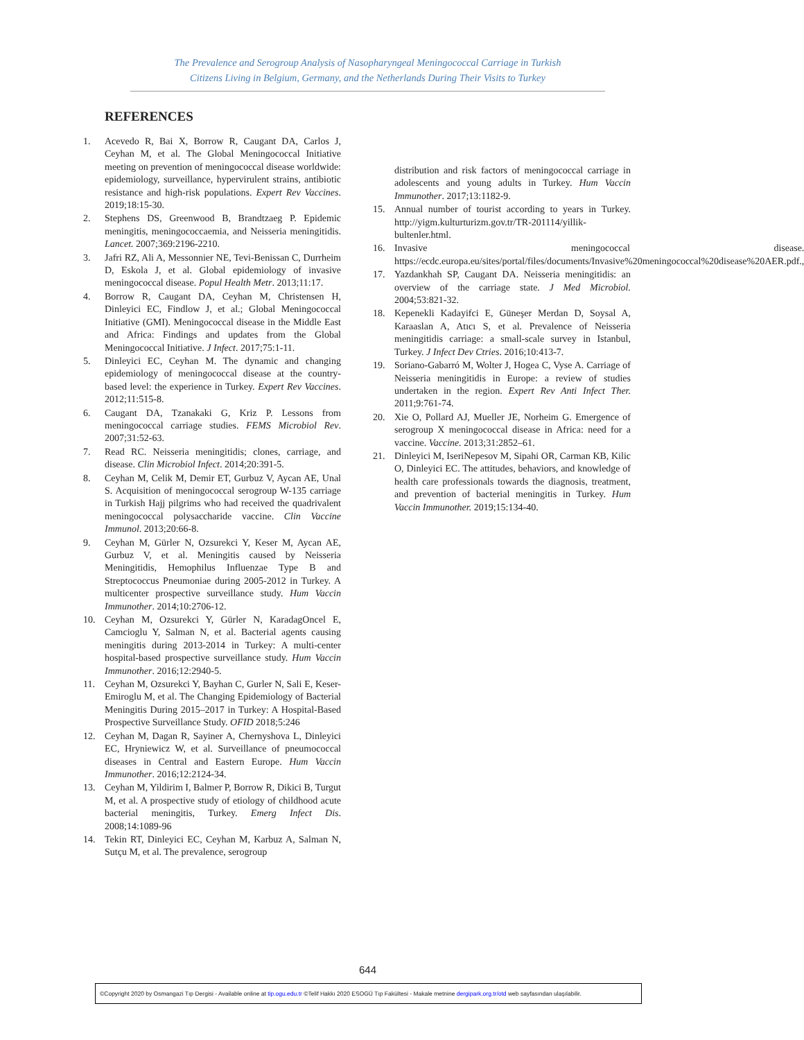The Prevalence and Serogroup Analysis of Nasopharyngeal Meningococcal Carriage in Turkish
Citizens Living in Belgium, Germany, and the Netherlands During Their Visits to Turkey
REFERENCES
1. Acevedo R, Bai X, Borrow R, Caugant DA, Carlos J, Ceyhan M, et al. The Global Meningococcal Initiative meeting on prevention of meningococcal disease worldwide: epidemiology, surveillance, hypervirulent strains, antibiotic resistance and high-risk populations. Expert Rev Vaccines. 2019;18:15-30.
2. Stephens DS, Greenwood B, Brandtzaeg P. Epidemic meningitis, meningococcaemia, and Neisseria meningitidis. Lancet. 2007;369:2196-2210.
3. Jafri RZ, Ali A, Messonnier NE, Tevi-Benissan C, Durrheim D, Eskola J, et al. Global epidemiology of invasive meningococcal disease. Popul Health Metr. 2013;11:17.
4. Borrow R, Caugant DA, Ceyhan M, Christensen H, Dinleyici EC, Findlow J, et al.; Global Meningococcal Initiative (GMI). Meningococcal disease in the Middle East and Africa: Findings and updates from the Global Meningococcal Initiative. J Infect. 2017;75:1-11.
5. Dinleyici EC, Ceyhan M. The dynamic and changing epidemiology of meningococcal disease at the country-based level: the experience in Turkey. Expert Rev Vaccines. 2012;11:515-8.
6. Caugant DA, Tzanakaki G, Kriz P. Lessons from meningococcal carriage studies. FEMS Microbiol Rev. 2007;31:52-63.
7. Read RC. Neisseria meningitidis; clones, carriage, and disease. Clin Microbiol Infect. 2014;20:391-5.
8. Ceyhan M, Celik M, Demir ET, Gurbuz V, Aycan AE, Unal S. Acquisition of meningococcal serogroup W-135 carriage in Turkish Hajj pilgrims who had received the quadrivalent meningococcal polysaccharide vaccine. Clin Vaccine Immunol. 2013;20:66-8.
9. Ceyhan M, Gürler N, Ozsurekci Y, Keser M, Aycan AE, Gurbuz V, et al. Meningitis caused by Neisseria Meningitidis, Hemophilus Influenzae Type B and Streptococcus Pneumoniae during 2005-2012 in Turkey. A multicenter prospective surveillance study. Hum Vaccin Immunother. 2014;10:2706-12.
10. Ceyhan M, Ozsurekci Y, Gürler N, KaradagOncel E, Camcioglu Y, Salman N, et al. Bacterial agents causing meningitis during 2013-2014 in Turkey: A multi-center hospital-based prospective surveillance study. Hum Vaccin Immunother. 2016;12:2940-5.
11. Ceyhan M, Ozsurekci Y, Bayhan C, Gurler N, Sali E, Keser-Emiroglu M, et al. The Changing Epidemiology of Bacterial Meningitis During 2015–2017 in Turkey: A Hospital-Based Prospective Surveillance Study. OFID 2018;5:246
12. Ceyhan M, Dagan R, Sayiner A, Chernyshova L, Dinleyici EC, Hryniewicz W, et al. Surveillance of pneumococcal diseases in Central and Eastern Europe. Hum Vaccin Immunother. 2016;12:2124-34.
13. Ceyhan M, Yildirim I, Balmer P, Borrow R, Dikici B, Turgut M, et al. A prospective study of etiology of childhood acute bacterial meningitis, Turkey. Emerg Infect Dis. 2008;14:1089-96
14. Tekin RT, Dinleyici EC, Ceyhan M, Karbuz A, Salman N, Sutçu M, et al. The prevalence, serogroup
distribution and risk factors of meningococcal carriage in adolescents and young adults in Turkey. Hum Vaccin Immunother. 2017;13:1182-9.
15. Annual number of tourist according to years in Turkey. http://yigm.kulturturizm.gov.tr/TR-201114/yillik-bultenler.html.
16. Invasive meningococcal disease. https://ecdc.europa.eu/sites/portal/files/documents/Invasive%20meningococcal%20disease%20AER.pdf.,
17. Yazdankhah SP, Caugant DA. Neisseria meningitidis: an overview of the carriage state. J Med Microbiol. 2004;53:821-32.
18. Kepenekli Kadayifci E, Güneşer Merdan D, Soysal A, Karaaslan A, Atıcı S, et al. Prevalence of Neisseria meningitidis carriage: a small-scale survey in Istanbul, Turkey. J Infect Dev Ctries. 2016;10:413-7.
19. Soriano-Gabarró M, Wolter J, Hogea C, Vyse A. Carriage of Neisseria meningitidis in Europe: a review of studies undertaken in the region. Expert Rev Anti Infect Ther. 2011;9:761-74.
20. Xie O, Pollard AJ, Mueller JE, Norheim G. Emergence of serogroup X meningococcal disease in Africa: need for a vaccine. Vaccine. 2013;31:2852–61.
21. Dinleyici M, IseriNepesov M, Sipahi OR, Carman KB, Kilic O, Dinleyici EC. The attitudes, behaviors, and knowledge of health care professionals towards the diagnosis, treatment, and prevention of bacterial meningitis in Turkey. Hum Vaccin Immunother. 2019;15:134-40.
644
©Copyright 2020 by Osmangazi Tıp Dergisi - Available online at tip.ogu.edu.tr ©Telif Hakkı 2020 ESOGÜ Tıp Fakültesi - Makale metnine dergipark.org.tr/otd web sayfasından ulaşılabilir.